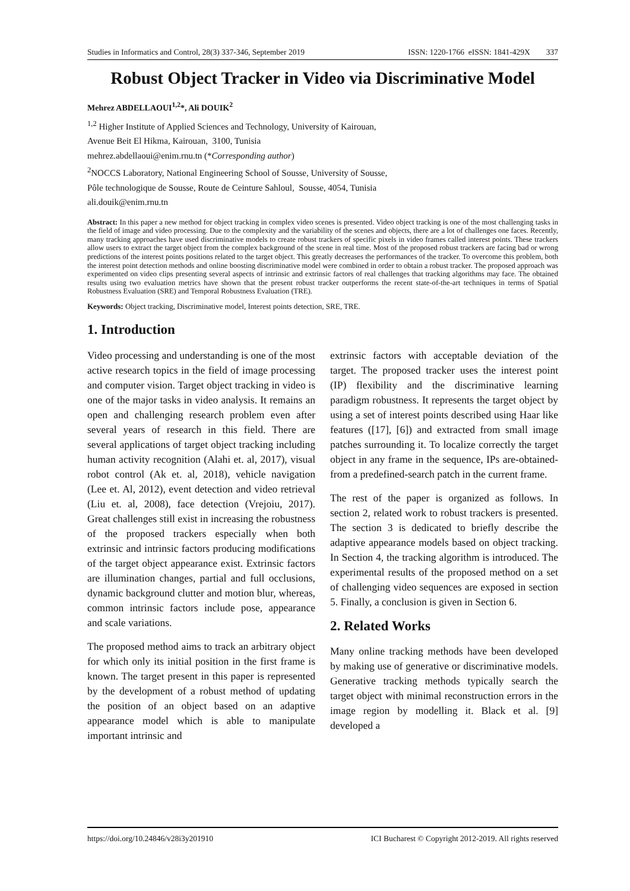Studies in Informatics and Control, 28(3) 337-346, September 2019 ISSN: 1220-1766 eISSN: 1841-429X 337
Robust Object Tracker in Video via Discriminative Model
Mehrez ABDELLAOUI<sup>1,2</sup>*, Ali DOUIK<sup>2</sup>
<sup>1,2</sup> Higher Institute of Applied Sciences and Technology, University of Kairouan,
Avenue Beit El Hikma, Kairouan, 3100, Tunisia
mehrez.abdellaoui@enim.rnu.tn (*Corresponding author)
<sup>2</sup> NOCCS Laboratory, National Engineering School of Sousse, University of Sousse,
Pôle technologique de Sousse, Route de Ceinture Sahloul, Sousse, 4054, Tunisia
ali.douik@enim.rnu.tn
Abstract: In this paper a new method for object tracking in complex video scenes is presented. Video object tracking is one of the most challenging tasks in the field of image and video processing. Due to the complexity and the variability of the scenes and objects, there are a lot of challenges one faces. Recently, many tracking approaches have used discriminative models to create robust trackers of specific pixels in video frames called interest points. These trackers allow users to extract the target object from the complex background of the scene in real time. Most of the proposed robust trackers are facing bad or wrong predictions of the interest points positions related to the target object. This greatly decreases the performances of the tracker. To overcome this problem, both the interest point detection methods and online boosting discriminative model were combined in order to obtain a robust tracker. The proposed approach was experimented on video clips presenting several aspects of intrinsic and extrinsic factors of real challenges that tracking algorithms may face. The obtained results using two evaluation metrics have shown that the present robust tracker outperforms the recent state-of-the-art techniques in terms of Spatial Robustness Evaluation (SRE) and Temporal Robustness Evaluation (TRE).
Keywords: Object tracking, Discriminative model, Interest points detection, SRE, TRE.
1. Introduction
Video processing and understanding is one of the most active research topics in the field of image processing and computer vision. Target object tracking in video is one of the major tasks in video analysis. It remains an open and challenging research problem even after several years of research in this field. There are several applications of target object tracking including human activity recognition (Alahi et. al, 2017), visual robot control (Ak et. al, 2018), vehicle navigation (Lee et. Al, 2012), event detection and video retrieval (Liu et. al, 2008), face detection (Vrejoiu, 2017). Great challenges still exist in increasing the robustness of the proposed trackers especially when both extrinsic and intrinsic factors producing modifications of the target object appearance exist. Extrinsic factors are illumination changes, partial and full occlusions, dynamic background clutter and motion blur, whereas, common intrinsic factors include pose, appearance and scale variations.
The proposed method aims to track an arbitrary object for which only its initial position in the first frame is known. The target present in this paper is represented by the development of a robust method of updating the position of an object based on an adaptive appearance model which is able to manipulate important intrinsic and
extrinsic factors with acceptable deviation of the target. The proposed tracker uses the interest point (IP) flexibility and the discriminative learning paradigm robustness. It represents the target object by using a set of interest points described using Haar like features ([17], [6]) and extracted from small image patches surrounding it. To localize correctly the target object in any frame in the sequence, IPs are-obtained-from a predefined-search patch in the current frame.
The rest of the paper is organized as follows. In section 2, related work to robust trackers is presented. The section 3 is dedicated to briefly describe the adaptive appearance models based on object tracking. In Section 4, the tracking algorithm is introduced. The experimental results of the proposed method on a set of challenging video sequences are exposed in section 5. Finally, a conclusion is given in Section 6.
2. Related Works
Many online tracking methods have been developed by making use of generative or discriminative models. Generative tracking methods typically search the target object with minimal reconstruction errors in the image region by modelling it. Black et al. [9] developed a
https://doi.org/10.24846/v28i3y201910 ICI Bucharest © Copyright 2012-2019. All rights reserved